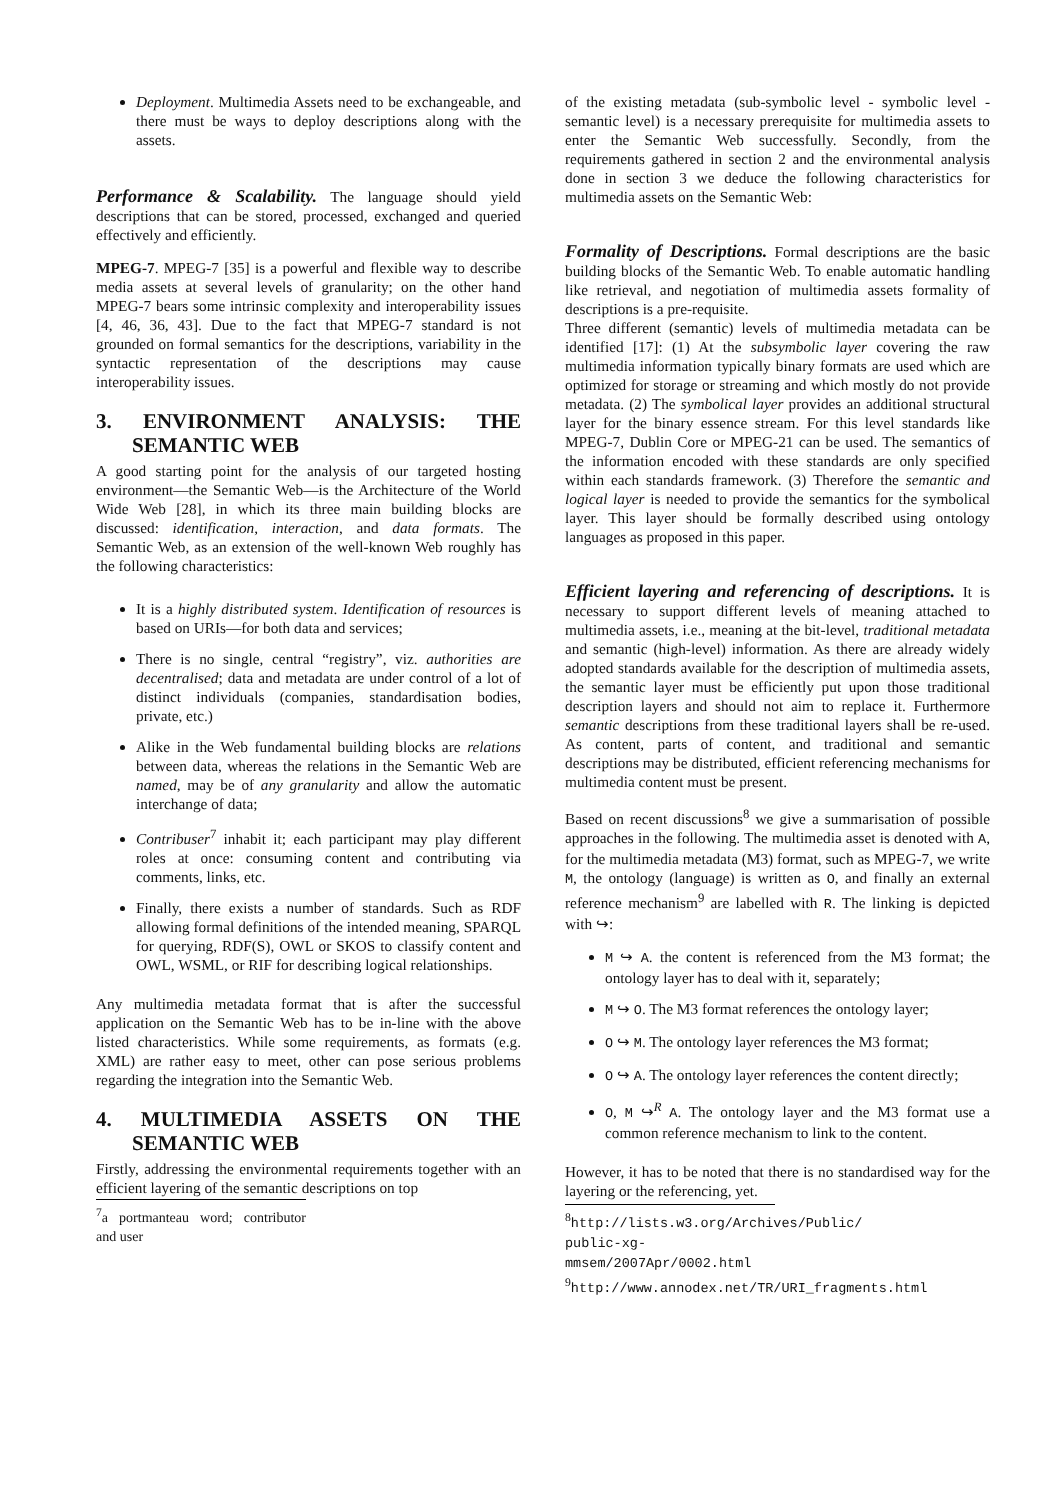Deployment. Multimedia Assets need to be exchangeable, and there must be ways to deploy descriptions along with the assets.
Performance & Scalability. The language should yield descriptions that can be stored, processed, exchanged and queried effectively and efficiently.
MPEG-7. MPEG-7 [35] is a powerful and flexible way to describe media assets at several levels of granularity; on the other hand MPEG-7 bears some intrinsic complexity and interoperability issues [4, 46, 36, 43]. Due to the fact that MPEG-7 standard is not grounded on formal semantics for the descriptions, variability in the syntactic representation of the descriptions may cause interoperability issues.
3. ENVIRONMENT ANALYSIS: THE SEMANTIC WEB
A good starting point for the analysis of our targeted hosting environment—the Semantic Web—is the Architecture of the World Wide Web [28], in which its three main building blocks are discussed: identification, interaction, and data formats. The Semantic Web, as an extension of the well-known Web roughly has the following characteristics:
It is a highly distributed system. Identification of resources is based on URIs—for both data and services;
There is no single, central “registry”, viz. authorities are decentralised; data and metadata are under control of a lot of distinct individuals (companies, standardisation bodies, private, etc.)
Alike in the Web fundamental building blocks are relations between data, whereas the relations in the Semantic Web are named, may be of any granularity and allow the automatic interchange of data;
Contribuser<sup>7</sup> inhabit it; each participant may play different roles at once: consuming content and contributing via comments, links, etc.
Finally, there exists a number of standards. Such as RDF allowing formal definitions of the intended meaning, SPARQL for querying, RDF(S), OWL or SKOS to classify content and OWL, WSML, or RIF for describing logical relationships.
Any multimedia metadata format that is after the successful application on the Semantic Web has to be in-line with the above listed characteristics. While some requirements, as formats (e.g. XML) are rather easy to meet, other can pose serious problems regarding the integration into the Semantic Web.
4. MULTIMEDIA ASSETS ON THE SEMANTIC WEB
Firstly, addressing the environmental requirements together with an efficient layering of the semantic descriptions on top
<sup>7</sup> a portmanteau word; contributor and user
of the existing metadata (sub-symbolic level - symbolic level - semantic level) is a necessary prerequisite for multimedia assets to enter the Semantic Web successfully. Secondly, from the requirements gathered in section 2 and the environmental analysis done in section 3 we deduce the following characteristics for multimedia assets on the Semantic Web:
Formality of Descriptions. Formal descriptions are the basic building blocks of the Semantic Web. To enable automatic handling like retrieval, and negotiation of multimedia assets formality of descriptions is a pre-requisite.
Three different (semantic) levels of multimedia metadata can be identified [17]: (1) At the subsymbolic layer covering the raw multimedia information typically binary formats are used which are optimized for storage or streaming and which mostly do not provide metadata. (2) The symbolical layer provides an additional structural layer for the binary essence stream. For this level standards like MPEG-7, Dublin Core or MPEG-21 can be used. The semantics of the information encoded with these standards are only specified within each standards framework. (3) Therefore the semantic and logical layer is needed to provide the semantics for the symbolical layer. This layer should be formally described using ontology languages as proposed in this paper.
Efficient layering and referencing of descriptions. It is necessary to support different levels of meaning attached to multimedia assets, i.e., meaning at the bit-level, traditional metadata and semantic (high-level) information. As there are already widely adopted standards available for the description of multimedia assets, the semantic layer must be efficiently put upon those traditional description layers and should not aim to replace it. Furthermore semantic descriptions from these traditional layers shall be re-used. As content, parts of content, and traditional and semantic descriptions may be distributed, efficient referencing mechanisms for multimedia content must be present.
Based on recent discussions<sup>8</sup> we give a summarisation of possible approaches in the following. The multimedia asset is denoted with A, for the multimedia metadata (M3) format, such as MPEG-7, we write M, the ontology (language) is written as O, and finally an external reference mechanism<sup>9</sup> are labelled with R. The linking is depicted with ↪:
M ↪ A. the content is referenced from the M3 format; the ontology layer has to deal with it, separately;
M ↪ O. The M3 format references the ontology layer;
O ↪ M. The ontology layer references the M3 format;
O ↪ A. The ontology layer references the content directly;
O, M ↪<sup>R</sup> A. The ontology layer and the M3 format use a common reference mechanism to link to the content.
However, it has to be noted that there is no standardised way for the layering or the referencing, yet.
<sup>8</sup> http://lists.w3.org/Archives/Public/
public-xg-mmsem/2007Apr/0002.html
<sup>9</sup> http://www.annodex.net/TR/URI_fragments.html